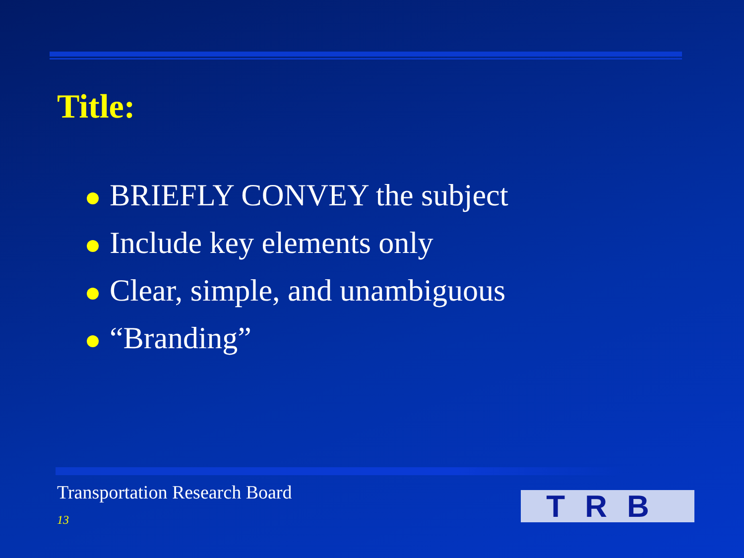Title:
BRIEFLY CONVEY the subject
Include key elements only
Clear, simple, and unambiguous
“Branding”
Transportation Research Board
13 TRB